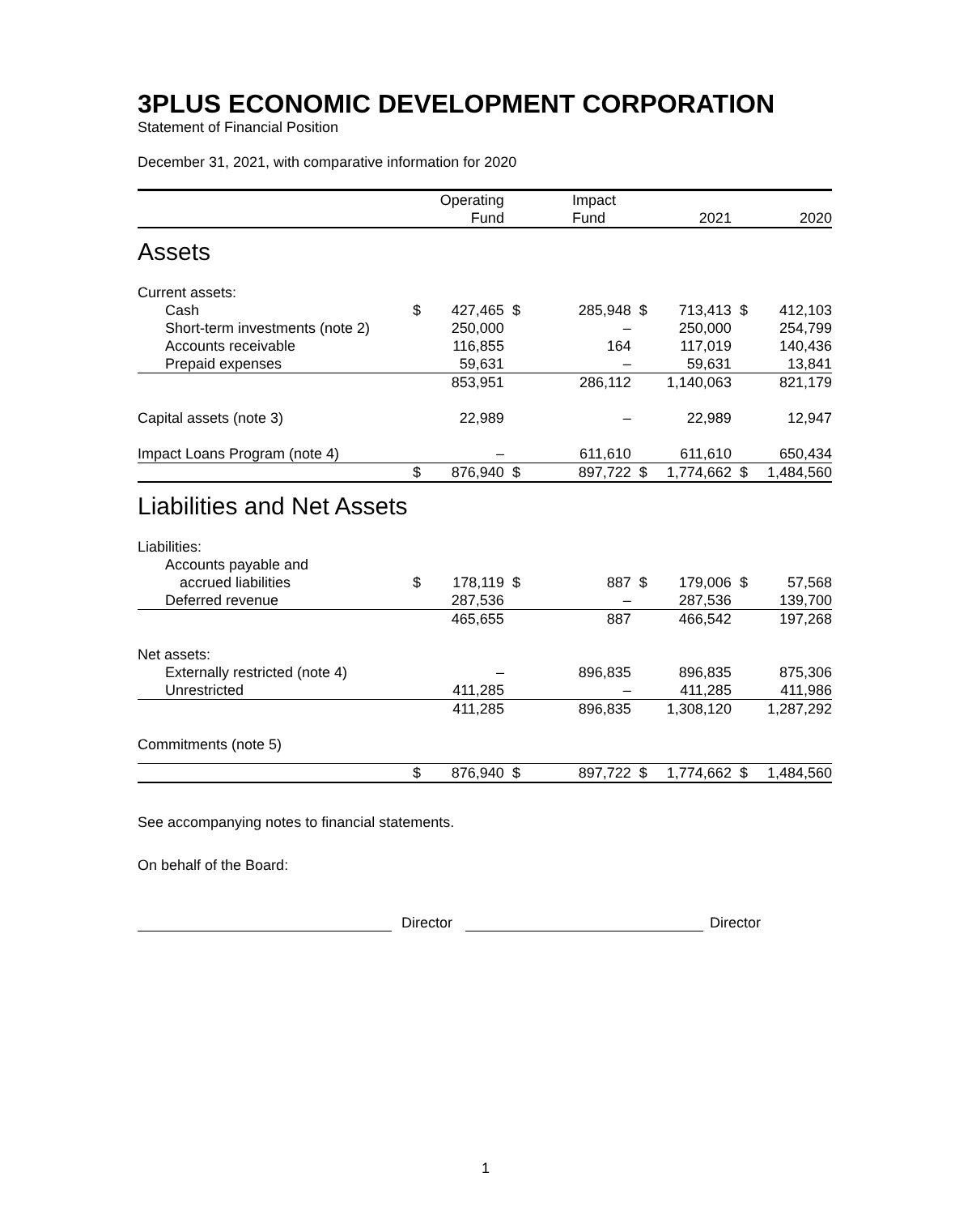3PLUS ECONOMIC DEVELOPMENT CORPORATION
Statement of Financial Position
December 31, 2021, with comparative information for 2020
| | | Operating Fund | | Impact Fund | | 2021 | | 2020 |
| --- | --- | --- | --- | --- | --- | --- | --- | --- |
| Assets | | | | | | | | |
| Current assets: | | | | | | | | |
| Cash | $ | 427,465 | $ | 285,948 | $ | 713,413 | $ | 412,103 |
| Short-term investments (note 2) | | 250,000 | | – | | 250,000 | | 254,799 |
| Accounts receivable | | 116,855 | | 164 | | 117,019 | | 140,436 |
| Prepaid expenses | | 59,631 | | – | | 59,631 | | 13,841 |
| | | 853,951 | | 286,112 | | 1,140,063 | | 821,179 |
| Capital assets (note 3) | | 22,989 | | – | | 22,989 | | 12,947 |
| Impact Loans Program (note 4) | | – | | 611,610 | | 611,610 | | 650,434 |
| | $ | 876,940 | $ | 897,722 | $ | 1,774,662 | $ | 1,484,560 |
| Liabilities and Net Assets | | | | | | | | |
| Liabilities: | | | | | | | | |
| Accounts payable and | | | | | | | | |
| accrued liabilities | $ | 178,119 | $ | 887 | $ | 179,006 | $ | 57,568 |
| Deferred revenue | | 287,536 | | – | | 287,536 | | 139,700 |
| | | 465,655 | | 887 | | 466,542 | | 197,268 |
| Net assets: | | | | | | | | |
| Externally restricted (note 4) | | – | | 896,835 | | 896,835 | | 875,306 |
| Unrestricted | | 411,285 | | – | | 411,285 | | 411,986 |
| | | 411,285 | | 896,835 | | 1,308,120 | | 1,287,292 |
| Commitments (note 5) | | | | | | | | |
| | $ | 876,940 | $ | 897,722 | $ | 1,774,662 | $ | 1,484,560 |
See accompanying notes to financial statements.
On behalf of the Board:
Director Director
1